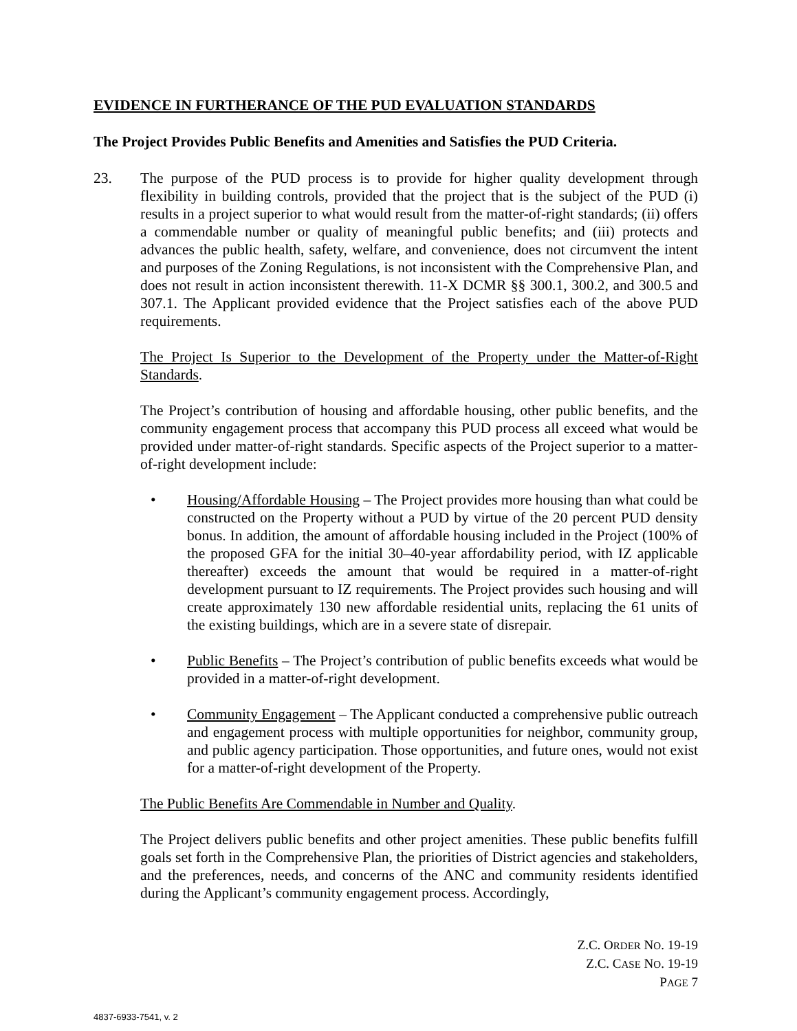EVIDENCE IN FURTHERANCE OF THE PUD EVALUATION STANDARDS
The Project Provides Public Benefits and Amenities and Satisfies the PUD Criteria.
23. The purpose of the PUD process is to provide for higher quality development through flexibility in building controls, provided that the project that is the subject of the PUD (i) results in a project superior to what would result from the matter-of-right standards; (ii) offers a commendable number or quality of meaningful public benefits; and (iii) protects and advances the public health, safety, welfare, and convenience, does not circumvent the intent and purposes of the Zoning Regulations, is not inconsistent with the Comprehensive Plan, and does not result in action inconsistent therewith. 11-X DCMR §§ 300.1, 300.2, and 300.5 and 307.1. The Applicant provided evidence that the Project satisfies each of the above PUD requirements.
The Project Is Superior to the Development of the Property under the Matter-of-Right Standards.
The Project’s contribution of housing and affordable housing, other public benefits, and the community engagement process that accompany this PUD process all exceed what would be provided under matter-of-right standards. Specific aspects of the Project superior to a matter-of-right development include:
• Housing/Affordable Housing – The Project provides more housing than what could be constructed on the Property without a PUD by virtue of the 20 percent PUD density bonus. In addition, the amount of affordable housing included in the Project (100% of the proposed GFA for the initial 30–40-year affordability period, with IZ applicable thereafter) exceeds the amount that would be required in a matter-of-right development pursuant to IZ requirements. The Project provides such housing and will create approximately 130 new affordable residential units, replacing the 61 units of the existing buildings, which are in a severe state of disrepair.
• Public Benefits – The Project’s contribution of public benefits exceeds what would be provided in a matter-of-right development.
• Community Engagement – The Applicant conducted a comprehensive public outreach and engagement process with multiple opportunities for neighbor, community group, and public agency participation. Those opportunities, and future ones, would not exist for a matter-of-right development of the Property.
The Public Benefits Are Commendable in Number and Quality.
The Project delivers public benefits and other project amenities. These public benefits fulfill goals set forth in the Comprehensive Plan, the priorities of District agencies and stakeholders, and the preferences, needs, and concerns of the ANC and community residents identified during the Applicant’s community engagement process. Accordingly,
Z.C. ORDER NO. 19-19
Z.C. CASE NO. 19-19
PAGE 7
4837-6933-7541, v. 2